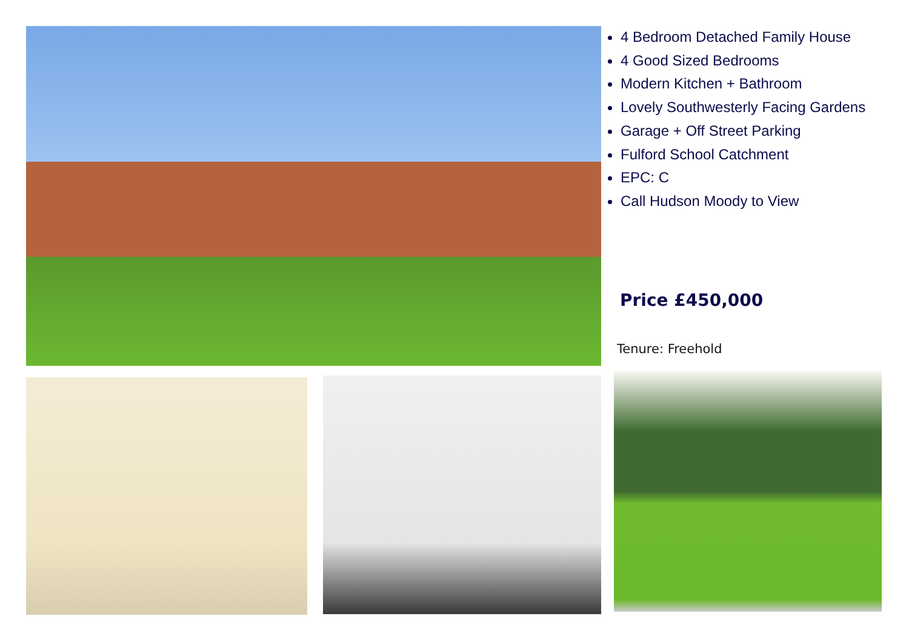4 Bedroom Detached Family House
4 Good Sized Bedrooms
Modern Kitchen + Bathroom
Lovely Southwesterly Facing Gardens
Garage + Off Street Parking
Fulford School Catchment
EPC: C
Call Hudson Moody to View
Price £450,000
Tenure: Freehold